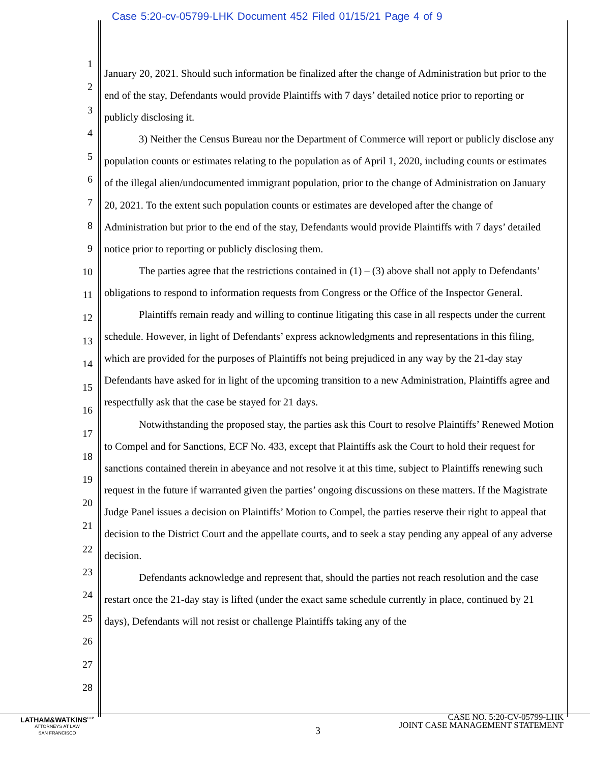Case 5:20-cv-05799-LHK Document 452 Filed 01/15/21 Page 4 of 9
1
2
3
4
5
6
7
8
9
10
11
12
13
14
15
16
17
18
19
20
21
22
23
24
25
26
27
28
January 20, 2021. Should such information be finalized after the change of Administration but prior to the end of the stay, Defendants would provide Plaintiffs with 7 days’ detailed notice prior to reporting or publicly disclosing it.
3) Neither the Census Bureau nor the Department of Commerce will report or publicly disclose any population counts or estimates relating to the population as of April 1, 2020, including counts or estimates of the illegal alien/undocumented immigrant population, prior to the change of Administration on January 20, 2021. To the extent such population counts or estimates are developed after the change of Administration but prior to the end of the stay, Defendants would provide Plaintiffs with 7 days’ detailed notice prior to reporting or publicly disclosing them.
The parties agree that the restrictions contained in (1) – (3) above shall not apply to Defendants’ obligations to respond to information requests from Congress or the Office of the Inspector General.
Plaintiffs remain ready and willing to continue litigating this case in all respects under the current schedule. However, in light of Defendants’ express acknowledgments and representations in this filing, which are provided for the purposes of Plaintiffs not being prejudiced in any way by the 21-day stay Defendants have asked for in light of the upcoming transition to a new Administration, Plaintiffs agree and respectfully ask that the case be stayed for 21 days.
Notwithstanding the proposed stay, the parties ask this Court to resolve Plaintiffs’ Renewed Motion to Compel and for Sanctions, ECF No. 433, except that Plaintiffs ask the Court to hold their request for sanctions contained therein in abeyance and not resolve it at this time, subject to Plaintiffs renewing such request in the future if warranted given the parties’ ongoing discussions on these matters. If the Magistrate Judge Panel issues a decision on Plaintiffs’ Motion to Compel, the parties reserve their right to appeal that decision to the District Court and the appellate courts, and to seek a stay pending any appeal of any adverse decision.
Defendants acknowledge and represent that, should the parties not reach resolution and the case restart once the 21-day stay is lifted (under the exact same schedule currently in place, continued by 21 days), Defendants will not resist or challenge Plaintiffs taking any of the
LATHAM&WATKINS<sup>LLP</sup>
ATTORNEYS AT LAW
SAN FRANCISCO
3
CASE NO. 5:20-CV-05799-LHK
JOINT CASE MANAGEMENT STATEMENT